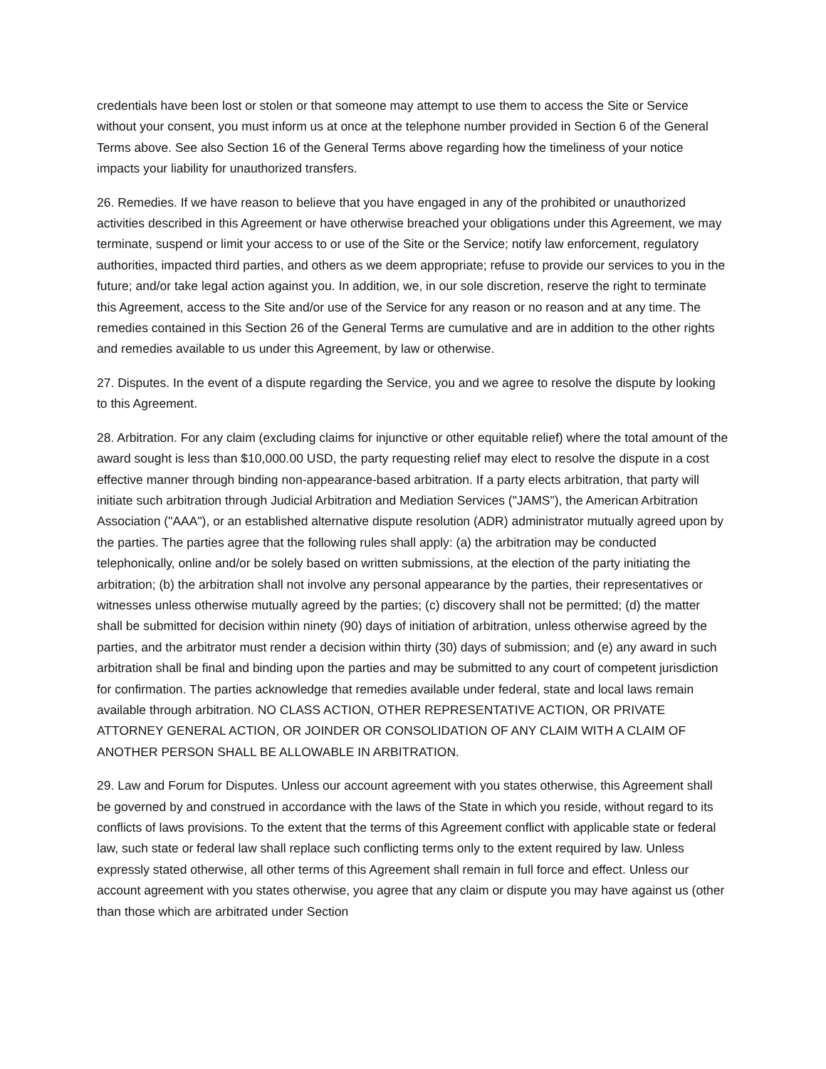credentials have been lost or stolen or that someone may attempt to use them to access the Site or Service without your consent, you must inform us at once at the telephone number provided in Section 6 of the General Terms above. See also Section 16 of the General Terms above regarding how the timeliness of your notice impacts your liability for unauthorized transfers.
26. Remedies. If we have reason to believe that you have engaged in any of the prohibited or unauthorized activities described in this Agreement or have otherwise breached your obligations under this Agreement, we may terminate, suspend or limit your access to or use of the Site or the Service; notify law enforcement, regulatory authorities, impacted third parties, and others as we deem appropriate; refuse to provide our services to you in the future; and/or take legal action against you. In addition, we, in our sole discretion, reserve the right to terminate this Agreement, access to the Site and/or use of the Service for any reason or no reason and at any time. The remedies contained in this Section 26 of the General Terms are cumulative and are in addition to the other rights and remedies available to us under this Agreement, by law or otherwise.
27. Disputes. In the event of a dispute regarding the Service, you and we agree to resolve the dispute by looking to this Agreement.
28. Arbitration. For any claim (excluding claims for injunctive or other equitable relief) where the total amount of the award sought is less than $10,000.00 USD, the party requesting relief may elect to resolve the dispute in a cost effective manner through binding non-appearance-based arbitration. If a party elects arbitration, that party will initiate such arbitration through Judicial Arbitration and Mediation Services ("JAMS"), the American Arbitration Association ("AAA"), or an established alternative dispute resolution (ADR) administrator mutually agreed upon by the parties. The parties agree that the following rules shall apply: (a) the arbitration may be conducted telephonically, online and/or be solely based on written submissions, at the election of the party initiating the arbitration; (b) the arbitration shall not involve any personal appearance by the parties, their representatives or witnesses unless otherwise mutually agreed by the parties; (c) discovery shall not be permitted; (d) the matter shall be submitted for decision within ninety (90) days of initiation of arbitration, unless otherwise agreed by the parties, and the arbitrator must render a decision within thirty (30) days of submission; and (e) any award in such arbitration shall be final and binding upon the parties and may be submitted to any court of competent jurisdiction for confirmation. The parties acknowledge that remedies available under federal, state and local laws remain available through arbitration. NO CLASS ACTION, OTHER REPRESENTATIVE ACTION, OR PRIVATE ATTORNEY GENERAL ACTION, OR JOINDER OR CONSOLIDATION OF ANY CLAIM WITH A CLAIM OF ANOTHER PERSON SHALL BE ALLOWABLE IN ARBITRATION.
29. Law and Forum for Disputes. Unless our account agreement with you states otherwise, this Agreement shall be governed by and construed in accordance with the laws of the State in which you reside, without regard to its conflicts of laws provisions. To the extent that the terms of this Agreement conflict with applicable state or federal law, such state or federal law shall replace such conflicting terms only to the extent required by law. Unless expressly stated otherwise, all other terms of this Agreement shall remain in full force and effect. Unless our account agreement with you states otherwise, you agree that any claim or dispute you may have against us (other than those which are arbitrated under Section